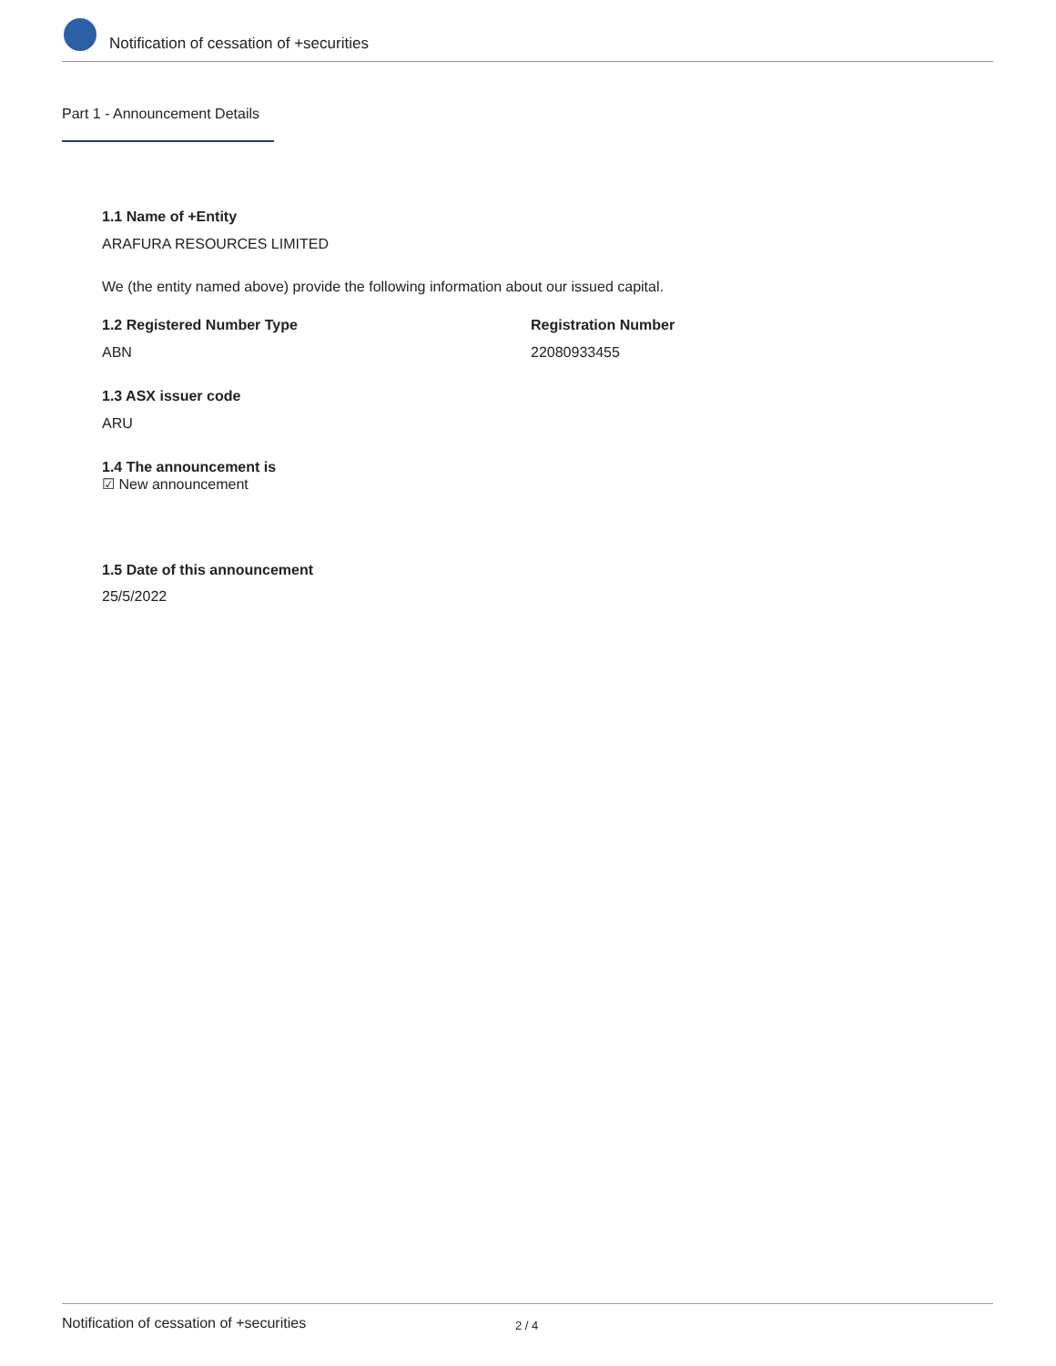Notification of cessation of +securities
Part 1 - Announcement Details
1.1 Name of +Entity
ARAFURA RESOURCES LIMITED
We (the entity named above) provide the following information about our issued capital.
1.2 Registered Number Type Registration Number
ABN 22080933455
1.3 ASX issuer code
ARU
1.4 The announcement is
☑ New announcement
1.5 Date of this announcement
25/5/2022
Notification of cessation of +securities
2 / 4